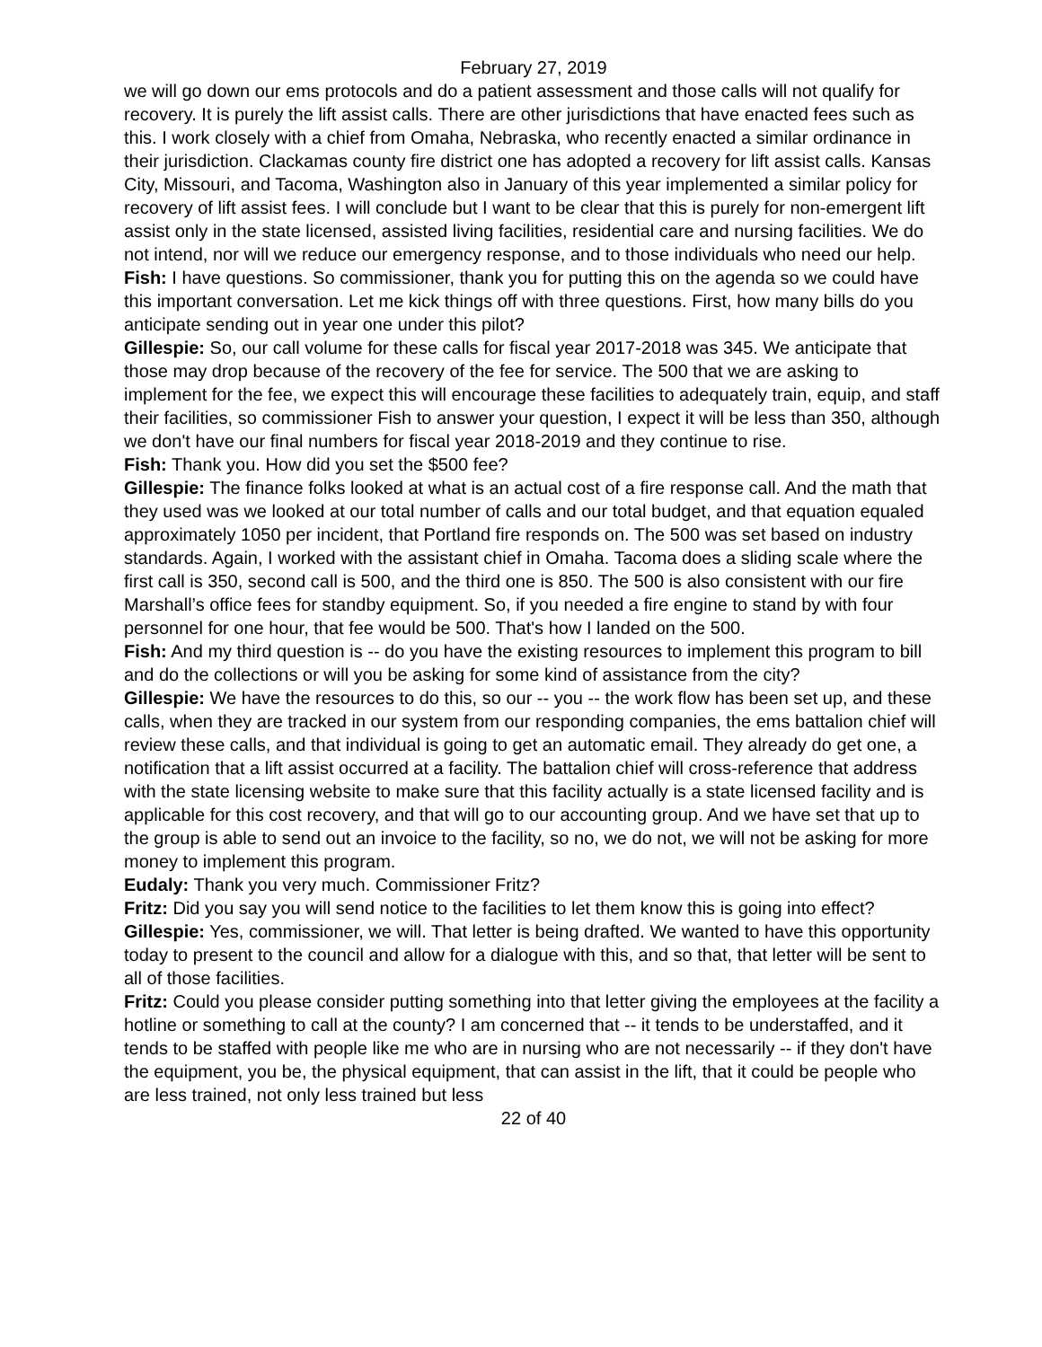February 27, 2019
we will go down our ems protocols and do a patient assessment and those calls will not qualify for recovery. It is purely the lift assist calls. There are other jurisdictions that have enacted fees such as this. I work closely with a chief from Omaha, Nebraska, who recently enacted a similar ordinance in their jurisdiction. Clackamas county fire district one has adopted a recovery for lift assist calls. Kansas City, Missouri, and Tacoma, Washington also in January of this year implemented a similar policy for recovery of lift assist fees. I will conclude but I want to be clear that this is purely for non-emergent lift assist only in the state licensed, assisted living facilities, residential care and nursing facilities. We do not intend, nor will we reduce our emergency response, and to those individuals who need our help.
Fish: I have questions. So commissioner, thank you for putting this on the agenda so we could have this important conversation. Let me kick things off with three questions. First, how many bills do you anticipate sending out in year one under this pilot?
Gillespie: So, our call volume for these calls for fiscal year 2017-2018 was 345. We anticipate that those may drop because of the recovery of the fee for service. The 500 that we are asking to implement for the fee, we expect this will encourage these facilities to adequately train, equip, and staff their facilities, so commissioner Fish to answer your question, I expect it will be less than 350, although we don't have our final numbers for fiscal year 2018-2019 and they continue to rise.
Fish: Thank you. How did you set the $500 fee?
Gillespie: The finance folks looked at what is an actual cost of a fire response call. And the math that they used was we looked at our total number of calls and our total budget, and that equation equaled approximately 1050 per incident, that Portland fire responds on. The 500 was set based on industry standards. Again, I worked with the assistant chief in Omaha. Tacoma does a sliding scale where the first call is 350, second call is 500, and the third one is 850. The 500 is also consistent with our fire Marshall’s office fees for standby equipment. So, if you needed a fire engine to stand by with four personnel for one hour, that fee would be 500. That's how I landed on the 500.
Fish: And my third question is -- do you have the existing resources to implement this program to bill and do the collections or will you be asking for some kind of assistance from the city?
Gillespie: We have the resources to do this, so our -- you -- the work flow has been set up, and these calls, when they are tracked in our system from our responding companies, the ems battalion chief will review these calls, and that individual is going to get an automatic email. They already do get one, a notification that a lift assist occurred at a facility. The battalion chief will cross-reference that address with the state licensing website to make sure that this facility actually is a state licensed facility and is applicable for this cost recovery, and that will go to our accounting group. And we have set that up to the group is able to send out an invoice to the facility, so no, we do not, we will not be asking for more money to implement this program.
Eudaly: Thank you very much. Commissioner Fritz?
Fritz: Did you say you will send notice to the facilities to let them know this is going into effect?
Gillespie: Yes, commissioner, we will. That letter is being drafted. We wanted to have this opportunity today to present to the council and allow for a dialogue with this, and so that, that letter will be sent to all of those facilities.
Fritz: Could you please consider putting something into that letter giving the employees at the facility a hotline or something to call at the county? I am concerned that -- it tends to be understaffed, and it tends to be staffed with people like me who are in nursing who are not necessarily -- if they don't have the equipment, you be, the physical equipment, that can assist in the lift, that it could be people who are less trained, not only less trained but less
22 of 40